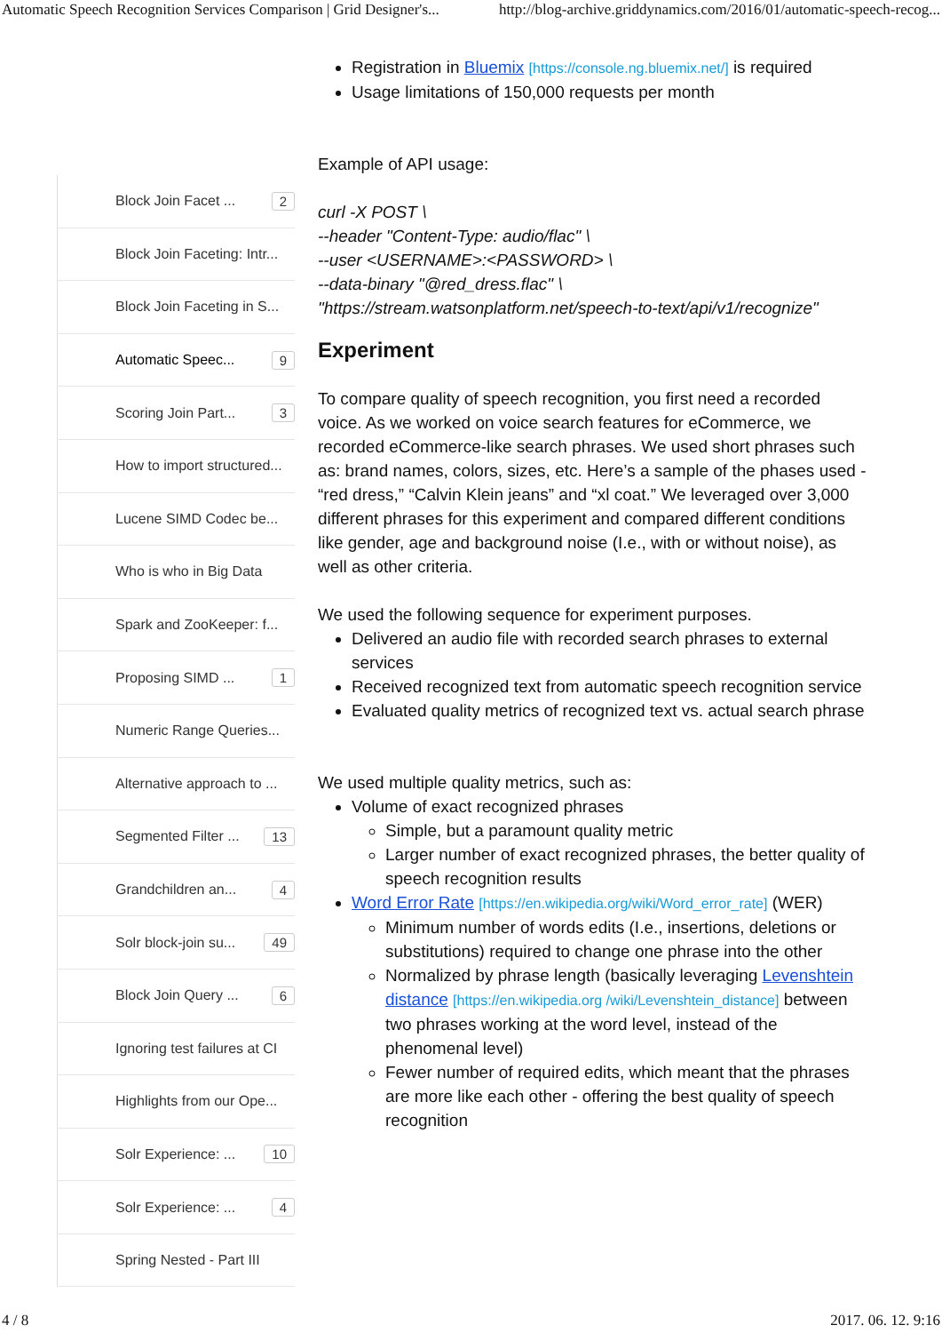Automatic Speech Recognition Services Comparison | Grid Designer's... http://blog-archive.griddynamics.com/2016/01/automatic-speech-recog...
Block Join Facet ... 2
Block Join Faceting: Intr...
Block Join Faceting in S...
Automatic Speec... 9
Scoring Join Part... 3
How to import structured...
Lucene SIMD Codec be...
Who is who in Big Data
Spark and ZooKeeper: f...
Proposing SIMD ... 1
Numeric Range Queries...
Alternative approach to ...
Segmented Filter ... 13
Grandchildren an... 4
Solr block-join su... 49
Block Join Query ... 6
Ignoring test failures at CI
Highlights from our Ope...
Solr Experience: ... 10
Solr Experience: ... 4
Spring Nested - Part III
Registration in Bluemix [https://console.ng.bluemix.net/] is required
Usage limitations of 150,000 requests per month
Example of API usage:
curl -X POST \
--header "Content-Type: audio/flac" \
--user <USERNAME>:<PASSWORD> \
--data-binary "@red_dress.flac" \
"https://stream.watsonplatform.net/speech-to-text/api/v1/recognize"
Experiment
To compare quality of speech recognition, you first need a recorded voice. As we worked on voice search features for eCommerce, we recorded eCommerce-like search phrases. We used short phrases such as: brand names, colors, sizes, etc. Here’s a sample of the phases used - “red dress,” “Calvin Klein jeans” and “xl coat.” We leveraged over 3,000 different phrases for this experiment and compared different conditions like gender, age and background noise (I.e., with or without noise), as well as other criteria.
We used the following sequence for experiment purposes.
Delivered an audio file with recorded search phrases to external services
Received recognized text from automatic speech recognition service
Evaluated quality metrics of recognized text vs. actual search phrase
We used multiple quality metrics, such as:
Volume of exact recognized phrases
Simple, but a paramount quality metric
Larger number of exact recognized phrases, the better quality of speech recognition results
Word Error Rate [https://en.wikipedia.org/wiki/Word_error_rate] (WER)
Minimum number of words edits (I.e., insertions, deletions or substitutions) required to change one phrase into the other
Normalized by phrase length (basically leveraging Levenshtein distance [https://en.wikipedia.org /wiki/Levenshtein_distance] between two phrases working at the word level, instead of the phenomenal level)
Fewer number of required edits, which meant that the phrases are more like each other - offering the best quality of speech recognition
4 / 8 2017. 06. 12. 9:16